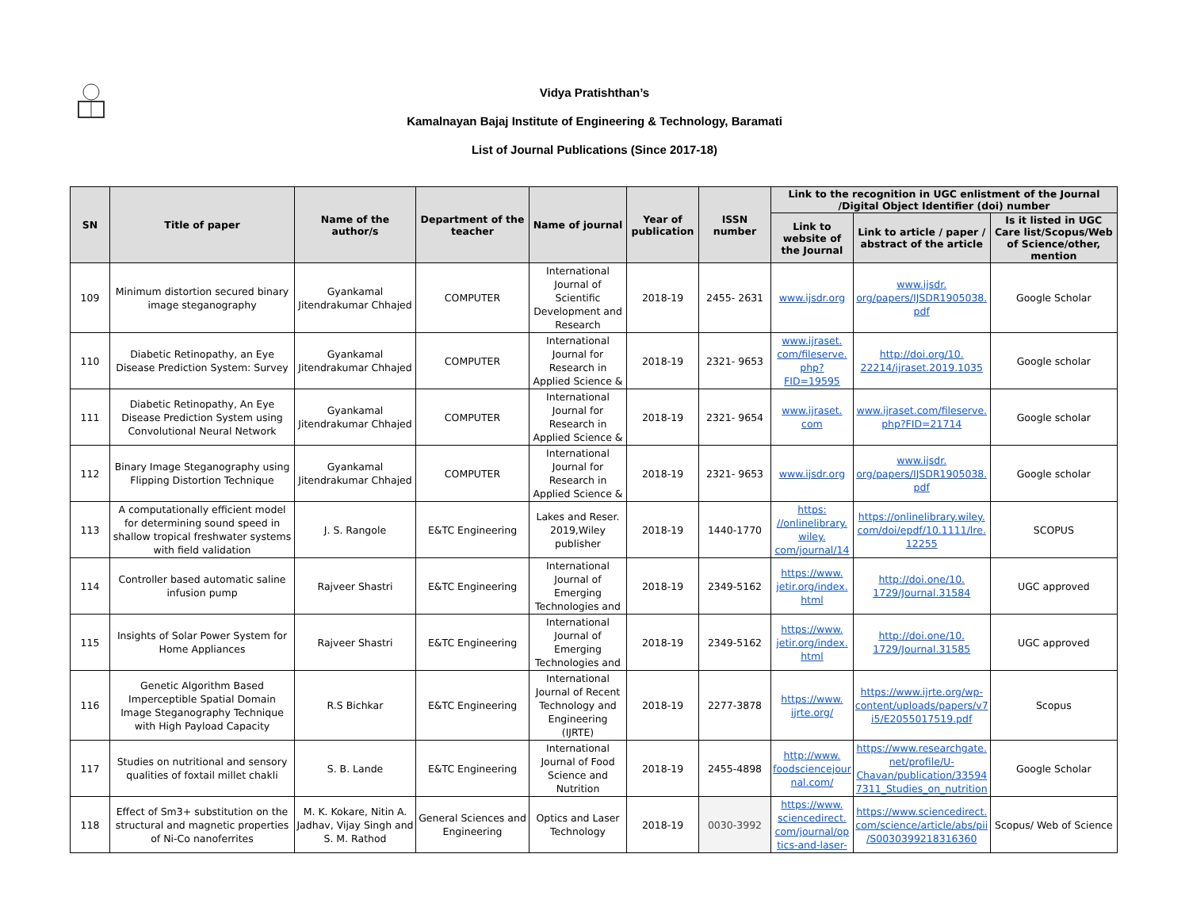Vidya Pratishthan’s
Kamalnayan Bajaj Institute of Engineering & Technology, Baramati
List of Journal Publications (Since 2017-18)
| SN | Title of paper | Name of the author/s | Department of the teacher | Name of journal | Year of publication | ISSN number | Link to the recognition in UGC enlistment of the Journal /Digital Object Identifier (doi) number | | |
| --- | --- | --- | --- | --- | --- | --- | --- | --- | --- |
| | | | | | | | Link to website of the Journal | Link to article / paper / abstract of the article | Is it listed in UGC Care list/Scopus/Web of Science/other, mention |
| 109 | Minimum distortion secured binary image steganography | Gyankamal Jitendrakumar Chhajed | COMPUTER | International Journal of Scientific Development and Research | 2018-19 | 2455- 2631 | www.ijsdr.org | www.ijsdr. org/papers/IJSDR1905038. pdf | Google Scholar |
| 110 | Diabetic Retinopathy, an Eye Disease Prediction System: Survey | Gyankamal Jitendrakumar Chhajed | COMPUTER | International Journal for Research in Applied Science & | 2018-19 | 2321- 9653 | www.ijraset. com/fileserve. php?FID=19595 | http://doi.org/10. 22214/ijraset.2019.1035 | Google scholar |
| 111 | Diabetic Retinopathy, An Eye Disease Prediction System using Convolutional Neural Network | Gyankamal Jitendrakumar Chhajed | COMPUTER | International Journal for Research in Applied Science & | 2018-19 | 2321- 9654 | www.ijraset. com | www.ijraset.com/fileserve. php?FID=21714 | Google scholar |
| 112 | Binary Image Steganography using Flipping Distortion Technique | Gyankamal Jitendrakumar Chhajed | COMPUTER | International Journal for Research in Applied Science & | 2018-19 | 2321- 9653 | www.ijsdr.org | www.ijsdr. org/papers/IJSDR1905038. pdf | Google scholar |
| 113 | A computationally efficient model for determining sound speed in shallow tropical freshwater systems with field validation | J. S. Rangole | E&TC Engineering | Lakes and Reser. 2019,Wiley publisher | 2018-19 | 1440-1770 | https: //onlinelibrary. wiley. com/journal/14 | https://onlinelibrary.wiley. com/doi/epdf/10.1111/lre. 12255 | SCOPUS |
| 114 | Controller based automatic saline infusion pump | Rajveer Shastri | E&TC Engineering | International Journal of Emerging Technologies and | 2018-19 | 2349-5162 | https://www. jetir.org/index. html | http://doi.one/10. 1729/Journal.31584 | UGC approved |
| 115 | Insights of Solar Power System for Home Appliances | Rajveer Shastri | E&TC Engineering | International Journal of Emerging Technologies and | 2018-19 | 2349-5162 | https://www. jetir.org/index. html | http://doi.one/10. 1729/Journal.31585 | UGC approved |
| 116 | Genetic Algorithm Based Imperceptible Spatial Domain Image Steganography Technique with High Payload Capacity | R.S Bichkar | E&TC Engineering | International Journal of Recent Technology and Engineering (IJRTE) | 2018-19 | 2277-3878 | https://www. ijrte.org/ | https://www.ijrte.org/wp-content/uploads/papers/v7 i5/E2055017519.pdf | Scopus |
| 117 | Studies on nutritional and sensory qualities of foxtail millet chakli | S. B. Lande | E&TC Engineering | International Journal of Food Science and Nutrition | 2018-19 | 2455-4898 | http://www. foodsciencejour nal.com/ | https://www.researchgate. net/profile/U-Chavan/publication/33594 7311_Studies_on_nutrition | Google Scholar |
| 118 | Effect of Sm3+ substitution on the structural and magnetic properties of Ni-Co nanoferrites | M. K. Kokare, Nitin A. Jadhav, Vijay Singh and S. M. Rathod | General Sciences and Engineering | Optics and Laser Technology | 2018-19 | 0030-3992 | https://www. sciencedirect. com/journal/op tics-and-laser- | https://www.sciencedirect. com/science/article/abs/pii /S0030399218316360 | Scopus/ Web of Science |